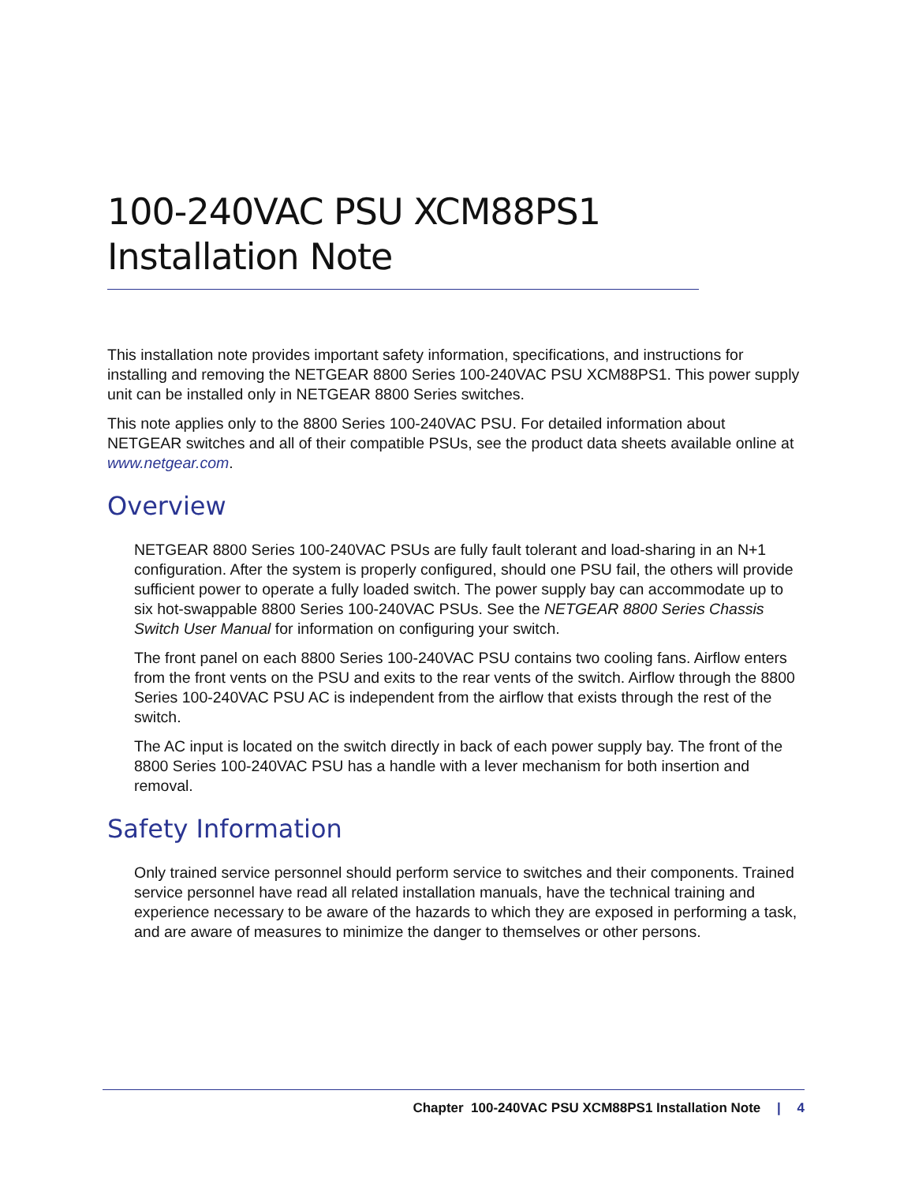100-240VAC PSU XCM88PS1
Installation Note
This installation note provides important safety information, specifications, and instructions for installing and removing the NETGEAR 8800 Series 100-240VAC PSU XCM88PS1. This power supply unit can be installed only in NETGEAR 8800 Series switches.
This note applies only to the 8800 Series 100-240VAC PSU. For detailed information about NETGEAR switches and all of their compatible PSUs, see the product data sheets available online at www.netgear.com.
Overview
NETGEAR 8800 Series 100-240VAC PSUs are fully fault tolerant and load-sharing in an N+1 configuration. After the system is properly configured, should one PSU fail, the others will provide sufficient power to operate a fully loaded switch. The power supply bay can accommodate up to six hot-swappable 8800 Series 100-240VAC PSUs. See the NETGEAR 8800 Series Chassis Switch User Manual for information on configuring your switch.
The front panel on each 8800 Series 100-240VAC PSU contains two cooling fans. Airflow enters from the front vents on the PSU and exits to the rear vents of the switch. Airflow through the 8800 Series 100-240VAC PSU AC is independent from the airflow that exists through the rest of the switch.
The AC input is located on the switch directly in back of each power supply bay. The front of the 8800 Series 100-240VAC PSU has a handle with a lever mechanism for both insertion and removal.
Safety Information
Only trained service personnel should perform service to switches and their components. Trained service personnel have read all related installation manuals, have the technical training and experience necessary to be aware of the hazards to which they are exposed in performing a task, and are aware of measures to minimize the danger to themselves or other persons.
Chapter 100-240VAC PSU XCM88PS1 Installation Note | 4